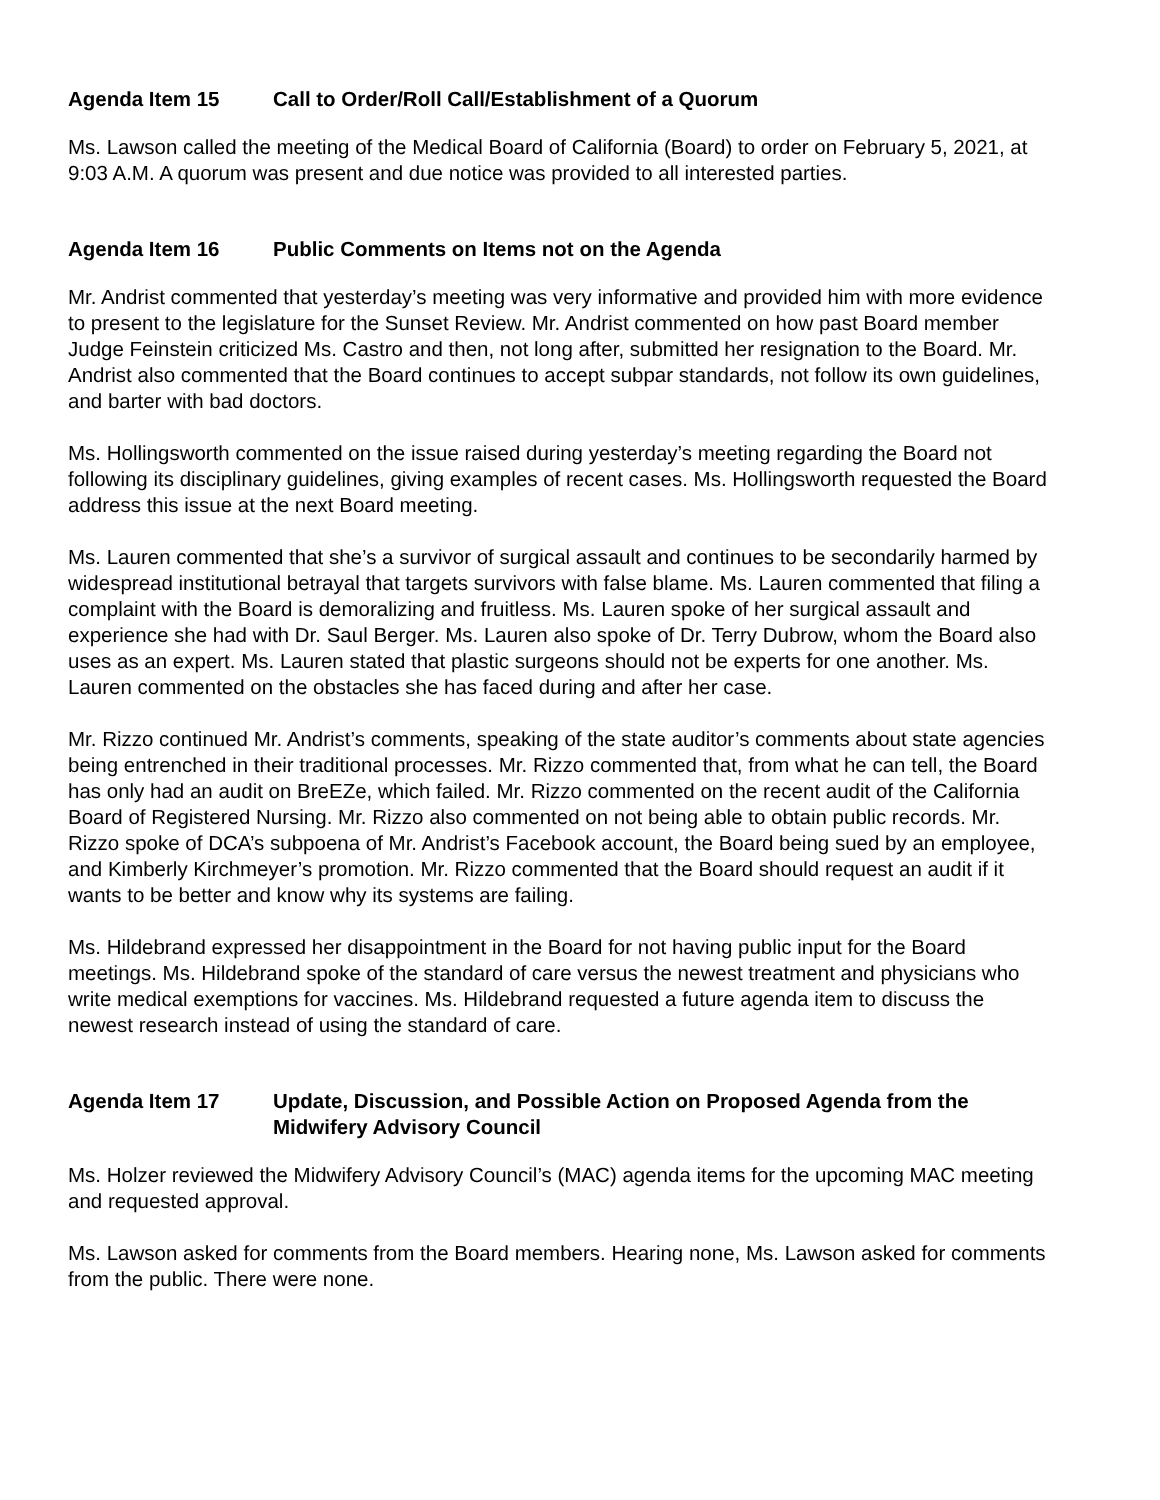Agenda Item 15 Call to Order/Roll Call/Establishment of a Quorum
Ms. Lawson called the meeting of the Medical Board of California (Board) to order on February 5, 2021, at 9:03 A.M. A quorum was present and due notice was provided to all interested parties.
Agenda Item 16 Public Comments on Items not on the Agenda
Mr. Andrist commented that yesterday’s meeting was very informative and provided him with more evidence to present to the legislature for the Sunset Review. Mr. Andrist commented on how past Board member Judge Feinstein criticized Ms. Castro and then, not long after, submitted her resignation to the Board. Mr. Andrist also commented that the Board continues to accept subpar standards, not follow its own guidelines, and barter with bad doctors.
Ms. Hollingsworth commented on the issue raised during yesterday’s meeting regarding the Board not following its disciplinary guidelines, giving examples of recent cases. Ms. Hollingsworth requested the Board address this issue at the next Board meeting.
Ms. Lauren commented that she’s a survivor of surgical assault and continues to be secondarily harmed by widespread institutional betrayal that targets survivors with false blame. Ms. Lauren commented that filing a complaint with the Board is demoralizing and fruitless. Ms. Lauren spoke of her surgical assault and experience she had with Dr. Saul Berger. Ms. Lauren also spoke of Dr. Terry Dubrow, whom the Board also uses as an expert. Ms. Lauren stated that plastic surgeons should not be experts for one another. Ms. Lauren commented on the obstacles she has faced during and after her case.
Mr. Rizzo continued Mr. Andrist’s comments, speaking of the state auditor’s comments about state agencies being entrenched in their traditional processes. Mr. Rizzo commented that, from what he can tell, the Board has only had an audit on BreEZe, which failed. Mr. Rizzo commented on the recent audit of the California Board of Registered Nursing. Mr. Rizzo also commented on not being able to obtain public records. Mr. Rizzo spoke of DCA’s subpoena of Mr. Andrist’s Facebook account, the Board being sued by an employee, and Kimberly Kirchmeyer’s promotion. Mr. Rizzo commented that the Board should request an audit if it wants to be better and know why its systems are failing.
Ms. Hildebrand expressed her disappointment in the Board for not having public input for the Board meetings. Ms. Hildebrand spoke of the standard of care versus the newest treatment and physicians who write medical exemptions for vaccines. Ms. Hildebrand requested a future agenda item to discuss the newest research instead of using the standard of care.
Agenda Item 17 Update, Discussion, and Possible Action on Proposed Agenda from the Midwifery Advisory Council
Ms. Holzer reviewed the Midwifery Advisory Council’s (MAC) agenda items for the upcoming MAC meeting and requested approval.
Ms. Lawson asked for comments from the Board members. Hearing none, Ms. Lawson asked for comments from the public. There were none.